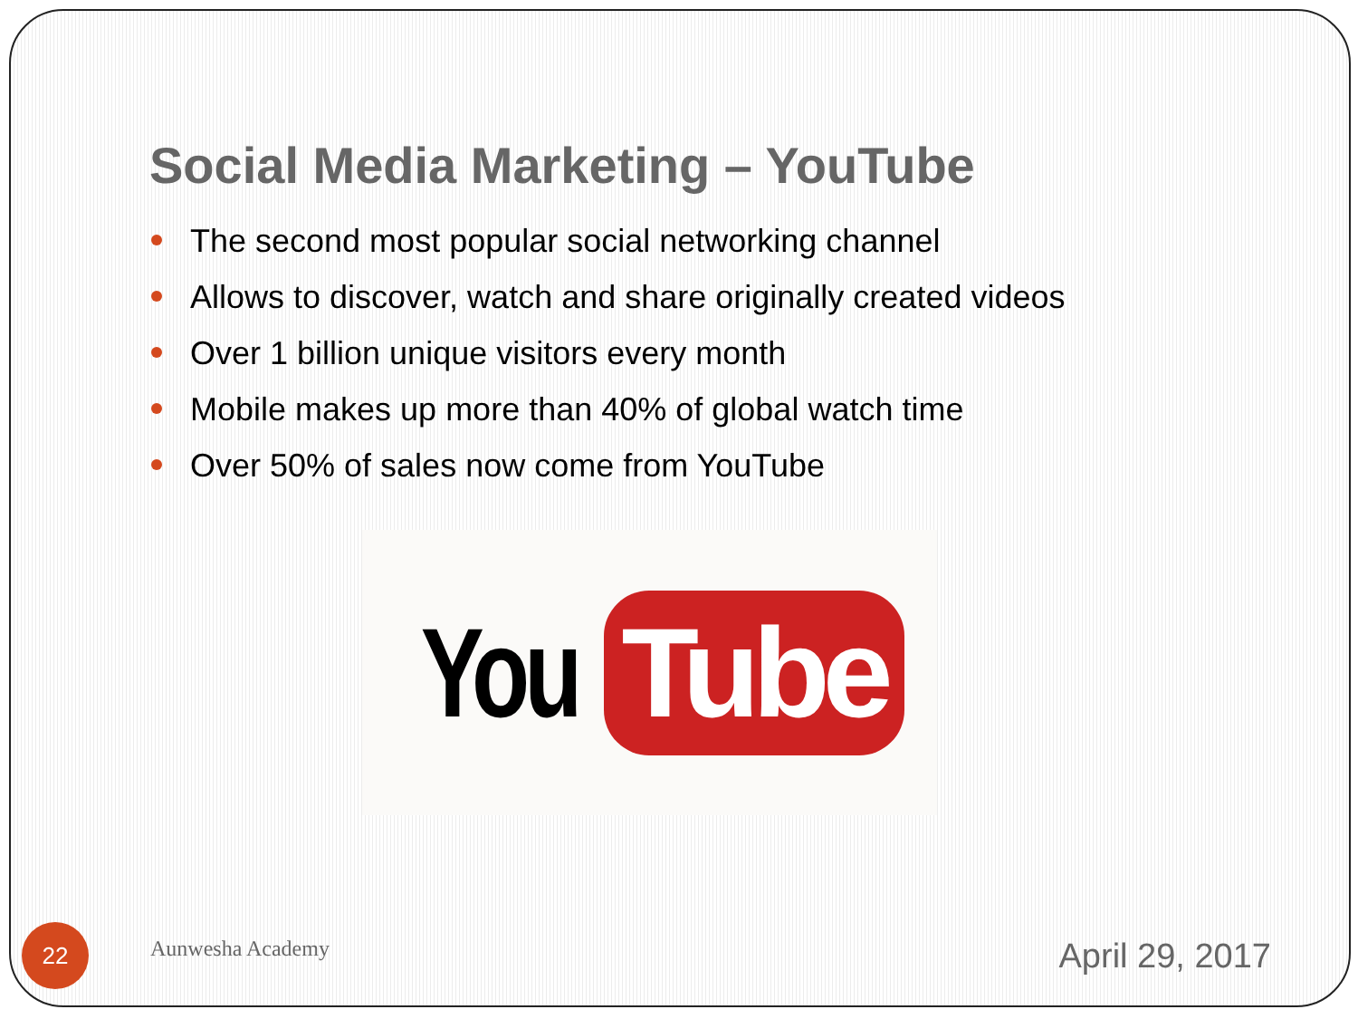Social Media Marketing – YouTube
The second most popular social networking channel
Allows to discover, watch and share originally created videos
Over 1 billion unique visitors every month
Mobile makes up more than 40% of global watch time
Over 50% of sales now come from YouTube
You Tube
22
Aunwesha Academy
April 29, 2017